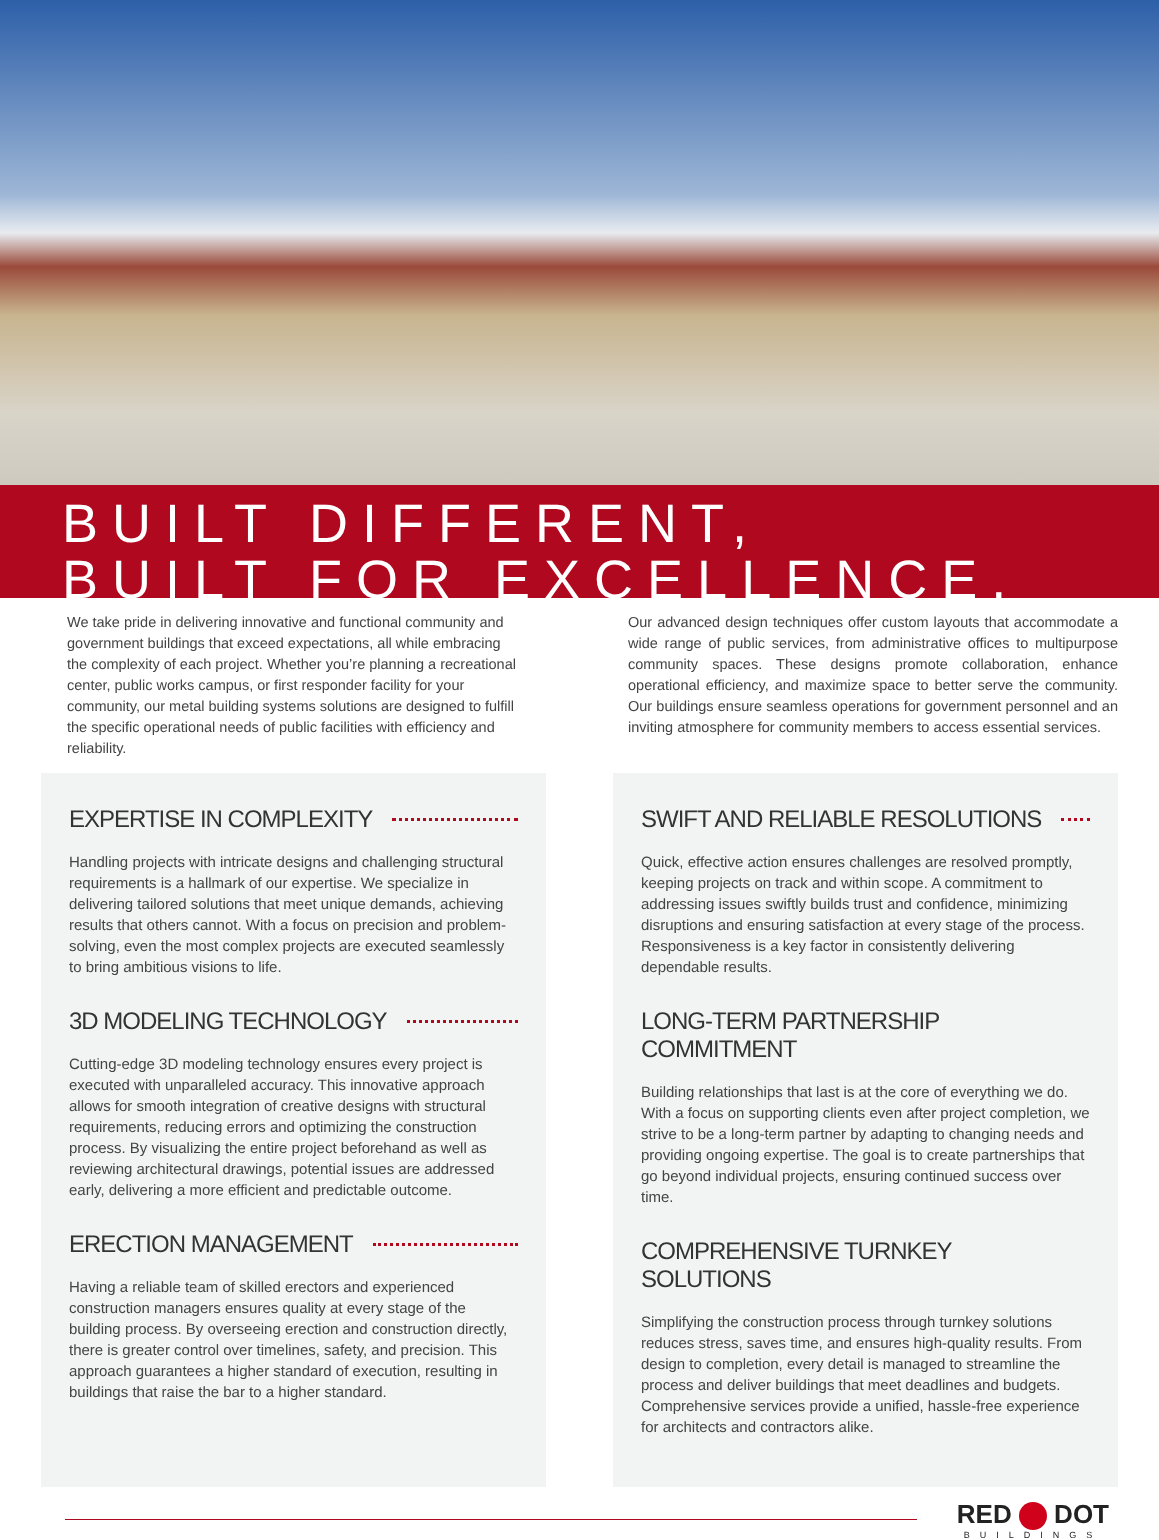BUILT DIFFERENT,
BUILT FOR EXCELLENCE.
We take pride in delivering innovative and functional community and government buildings that exceed expectations, all while embracing the complexity of each project. Whether you’re planning a recreational center, public works campus, or first responder facility for your community, our metal building systems solutions are designed to fulfill the specific operational needs of public facilities with efficiency and reliability.
Our advanced design techniques offer custom layouts that accommodate a wide range of public services, from administrative offices to multipurpose community spaces. These designs promote collaboration, enhance operational efficiency, and maximize space to better serve the community. Our buildings ensure seamless operations for government personnel and an inviting atmosphere for community members to access essential services.
EXPERTISE IN COMPLEXITY
Handling projects with intricate designs and challenging structural requirements is a hallmark of our expertise. We specialize in delivering tailored solutions that meet unique demands, achieving results that others cannot. With a focus on precision and problem-solving, even the most complex projects are executed seamlessly to bring ambitious visions to life.
3D MODELING TECHNOLOGY
Cutting-edge 3D modeling technology ensures every project is executed with unparalleled accuracy. This innovative approach allows for smooth integration of creative designs with structural requirements, reducing errors and optimizing the construction process. By visualizing the entire project beforehand as well as reviewing architectural drawings, potential issues are addressed early, delivering a more efficient and predictable outcome.
ERECTION MANAGEMENT
Having a reliable team of skilled erectors and experienced construction managers ensures quality at every stage of the building process. By overseeing erection and construction directly, there is greater control over timelines, safety, and precision. This approach guarantees a higher standard of execution, resulting in buildings that raise the bar to a higher standard.
SWIFT AND RELIABLE RESOLUTIONS
Quick, effective action ensures challenges are resolved promptly, keeping projects on track and within scope. A commitment to addressing issues swiftly builds trust and confidence, minimizing disruptions and ensuring satisfaction at every stage of the process. Responsiveness is a key factor in consistently delivering dependable results.
LONG-TERM PARTNERSHIP COMMITMENT
Building relationships that last is at the core of everything we do. With a focus on supporting clients even after project completion, we strive to be a long-term partner by adapting to changing needs and providing ongoing expertise. The goal is to create partnerships that go beyond individual projects, ensuring continued success over time.
COMPREHENSIVE TURNKEY SOLUTIONS
Simplifying the construction process through turnkey solutions reduces stress, saves time, and ensures high-quality results. From design to completion, every detail is managed to streamline the process and deliver buildings that meet deadlines and budgets. Comprehensive services provide a unified, hassle-free experience for architects and contractors alike.
RED DOT
BUILDINGS